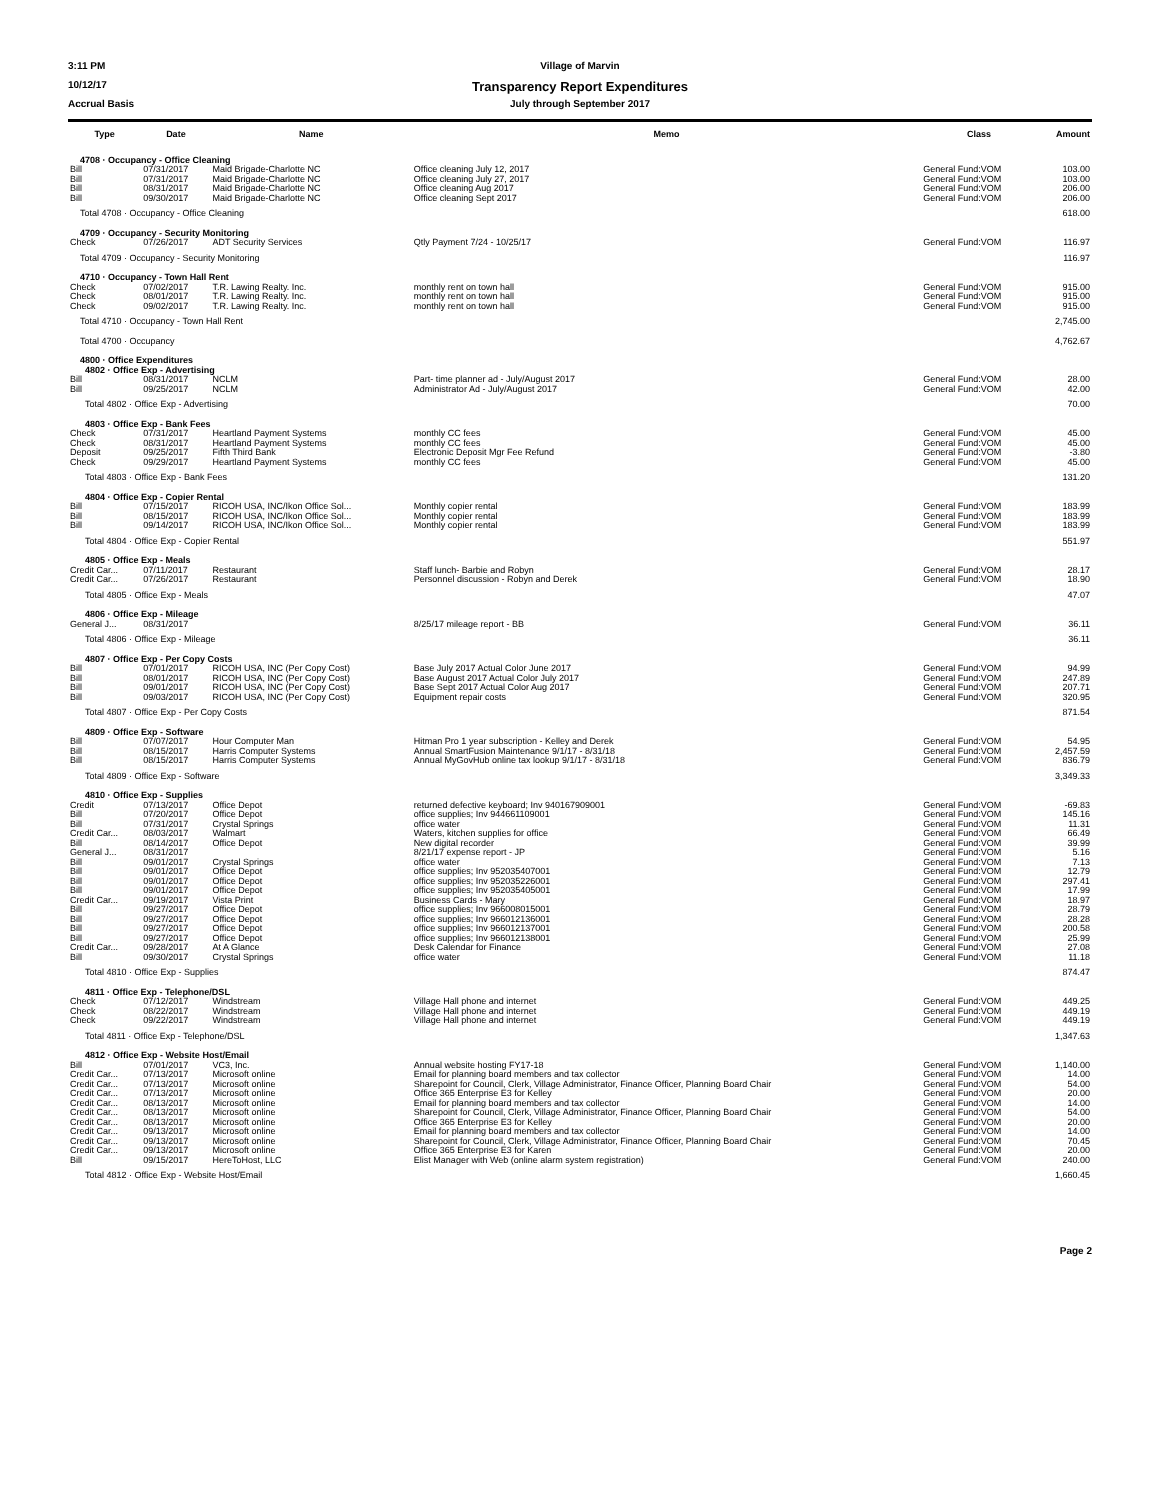3:11 PM Village of Marvin
10/12/17
Transparency Report Expenditures
Accrual Basis July through September 2017
| Type | Date | Name | Memo | Class | Amount |
| --- | --- | --- | --- | --- | --- |
| 4708 · Occupancy - Office Cleaning | | | | | |
| Bill | 07/31/2017 | Maid Brigade-Charlotte NC | Office cleaning July 12, 2017 | General Fund:VOM | 103.00 |
| Bill | 07/31/2017 | Maid Brigade-Charlotte NC | Office cleaning July 27, 2017 | General Fund:VOM | 103.00 |
| Bill | 08/31/2017 | Maid Brigade-Charlotte NC | Office cleaning Aug 2017 | General Fund:VOM | 206.00 |
| Bill | 09/30/2017 | Maid Brigade-Charlotte NC | Office cleaning Sept 2017 | General Fund:VOM | 206.00 |
| Total 4708 · Occupancy - Office Cleaning | | | | | 618.00 |
| 4709 · Occupancy - Security Monitoring | | | | | |
| Check | 07/26/2017 | ADT Security Services | Qtly Payment 7/24 - 10/25/17 | General Fund:VOM | 116.97 |
| Total 4709 · Occupancy - Security Monitoring | | | | | 116.97 |
| 4710 · Occupancy - Town Hall Rent | | | | | |
| Check | 07/02/2017 | T.R. Lawing Realty. Inc. | monthly rent on town hall | General Fund:VOM | 915.00 |
| Check | 08/01/2017 | T.R. Lawing Realty. Inc. | monthly rent on town hall | General Fund:VOM | 915.00 |
| Check | 09/02/2017 | T.R. Lawing Realty. Inc. | monthly rent on town hall | General Fund:VOM | 915.00 |
| Total 4710 · Occupancy - Town Hall Rent | | | | | 2,745.00 |
| Total 4700 · Occupancy | | | | | 4,762.67 |
| 4800 · Office Expenditures | | | | | |
| 4802 · Office Exp - Advertising | | | | | |
| Bill | 08/31/2017 | NCLM | Part- time planner ad - July/August 2017 | General Fund:VOM | 28.00 |
| Bill | 09/25/2017 | NCLM | Administrator Ad - July/August 2017 | General Fund:VOM | 42.00 |
| Total 4802 · Office Exp - Advertising | | | | | 70.00 |
| 4803 · Office Exp - Bank Fees | | | | | |
| Check | 07/31/2017 | Heartland Payment Systems | monthly CC fees | General Fund:VOM | 45.00 |
| Check | 08/31/2017 | Heartland Payment Systems | monthly CC fees | General Fund:VOM | 45.00 |
| Deposit | 09/25/2017 | Fifth Third Bank | Electronic Deposit Mgr Fee Refund | General Fund:VOM | -3.80 |
| Check | 09/29/2017 | Heartland Payment Systems | monthly CC fees | General Fund:VOM | 45.00 |
| Total 4803 · Office Exp - Bank Fees | | | | | 131.20 |
| 4804 · Office Exp - Copier Rental | | | | | |
| Bill | 07/15/2017 | RICOH USA, INC/Ikon Office Sol... | Monthly copier rental | General Fund:VOM | 183.99 |
| Bill | 08/15/2017 | RICOH USA, INC/Ikon Office Sol... | Monthly copier rental | General Fund:VOM | 183.99 |
| Bill | 09/14/2017 | RICOH USA, INC/Ikon Office Sol... | Monthly copier rental | General Fund:VOM | 183.99 |
| Total 4804 · Office Exp - Copier Rental | | | | | 551.97 |
| 4805 · Office Exp - Meals | | | | | |
| Credit Car... | 07/11/2017 | Restaurant | Staff lunch- Barbie and Robyn | General Fund:VOM | 28.17 |
| Credit Car... | 07/26/2017 | Restaurant | Personnel discussion - Robyn and Derek | General Fund:VOM | 18.90 |
| Total 4805 · Office Exp - Meals | | | | | 47.07 |
| 4806 · Office Exp - Mileage | | | | | |
| General J... | 08/31/2017 | | 8/25/17 mileage report - BB | General Fund:VOM | 36.11 |
| Total 4806 · Office Exp - Mileage | | | | | 36.11 |
| 4807 · Office Exp - Per Copy Costs | | | | | |
| Bill | 07/01/2017 | RICOH USA, INC (Per Copy Cost) | Base July 2017 Actual Color June 2017 | General Fund:VOM | 94.99 |
| Bill | 08/01/2017 | RICOH USA, INC (Per Copy Cost) | Base August 2017 Actual Color July 2017 | General Fund:VOM | 247.89 |
| Bill | 09/01/2017 | RICOH USA, INC (Per Copy Cost) | Base Sept 2017 Actual Color Aug 2017 | General Fund:VOM | 207.71 |
| Bill | 09/03/2017 | RICOH USA, INC (Per Copy Cost) | Equipment repair costs | General Fund:VOM | 320.95 |
| Total 4807 · Office Exp - Per Copy Costs | | | | | 871.54 |
| 4809 · Office Exp - Software | | | | | |
| Bill | 07/07/2017 | Hour Computer Man | Hitman Pro 1 year subscription - Kelley and Derek | General Fund:VOM | 54.95 |
| Bill | 08/15/2017 | Harris Computer Systems | Annual SmartFusion Maintenance 9/1/17 - 8/31/18 | General Fund:VOM | 2,457.59 |
| Bill | 08/15/2017 | Harris Computer Systems | Annual MyGovHub online tax lookup 9/1/17 - 8/31/18 | General Fund:VOM | 836.79 |
| Total 4809 · Office Exp - Software | | | | | 3,349.33 |
| 4810 · Office Exp - Supplies | | | | | |
| Credit | 07/13/2017 | Office Depot | returned defective keyboard; Inv 940167909001 | General Fund:VOM | -69.83 |
| Bill | 07/20/2017 | Office Depot | office supplies; Inv 944661109001 | General Fund:VOM | 145.16 |
| Bill | 07/31/2017 | Crystal Springs | office water | General Fund:VOM | 11.31 |
| Credit Car... | 08/03/2017 | Walmart | Waters, kitchen supplies for office | General Fund:VOM | 66.49 |
| Bill | 08/14/2017 | Office Depot | New digital recorder | General Fund:VOM | 39.99 |
| General J... | 08/31/2017 | | 8/21/17 expense report - JP | General Fund:VOM | 5.16 |
| Bill | 09/01/2017 | Crystal Springs | office water | General Fund:VOM | 7.13 |
| Bill | 09/01/2017 | Office Depot | office supplies; Inv 952035407001 | General Fund:VOM | 12.79 |
| Bill | 09/01/2017 | Office Depot | office supplies; Inv 952035226001 | General Fund:VOM | 297.41 |
| Bill | 09/01/2017 | Office Depot | office supplies; Inv 952035405001 | General Fund:VOM | 17.99 |
| Credit Car... | 09/19/2017 | Vista Print | Business Cards - Mary | General Fund:VOM | 18.97 |
| Bill | 09/27/2017 | Office Depot | office supplies; Inv 966008015001 | General Fund:VOM | 28.79 |
| Bill | 09/27/2017 | Office Depot | office supplies; Inv 966012136001 | General Fund:VOM | 28.28 |
| Bill | 09/27/2017 | Office Depot | office supplies; Inv 966012137001 | General Fund:VOM | 200.58 |
| Bill | 09/27/2017 | Office Depot | office supplies; Inv 966012138001 | General Fund:VOM | 25.99 |
| Credit Car... | 09/28/2017 | At A Glance | Desk Calendar for Finance | General Fund:VOM | 27.08 |
| Bill | 09/30/2017 | Crystal Springs | office water | General Fund:VOM | 11.18 |
| Total 4810 · Office Exp - Supplies | | | | | 874.47 |
| 4811 · Office Exp - Telephone/DSL | | | | | |
| Check | 07/12/2017 | Windstream | Village Hall phone and internet | General Fund:VOM | 449.25 |
| Check | 08/22/2017 | Windstream | Village Hall phone and internet | General Fund:VOM | 449.19 |
| Check | 09/22/2017 | Windstream | Village Hall phone and internet | General Fund:VOM | 449.19 |
| Total 4811 · Office Exp - Telephone/DSL | | | | | 1,347.63 |
| 4812 · Office Exp - Website Host/Email | | | | | |
| Bill | 07/01/2017 | VC3, Inc. | Annual website hosting FY17-18 | General Fund:VOM | 1,140.00 |
| Credit Car... | 07/13/2017 | Microsoft online | Email for planning board members and tax collector | General Fund:VOM | 14.00 |
| Credit Car... | 07/13/2017 | Microsoft online | Sharepoint for Council, Clerk, Village Administrator, Finance Officer, Planning Board Chair | General Fund:VOM | 54.00 |
| Credit Car... | 07/13/2017 | Microsoft online | Office 365 Enterprise E3 for Kelley | General Fund:VOM | 20.00 |
| Credit Car... | 08/13/2017 | Microsoft online | Email for planning board members and tax collector | General Fund:VOM | 14.00 |
| Credit Car... | 08/13/2017 | Microsoft online | Sharepoint for Council, Clerk, Village Administrator, Finance Officer, Planning Board Chair | General Fund:VOM | 54.00 |
| Credit Car... | 08/13/2017 | Microsoft online | Office 365 Enterprise E3 for Kelley | General Fund:VOM | 20.00 |
| Credit Car... | 09/13/2017 | Microsoft online | Email for planning board members and tax collector | General Fund:VOM | 14.00 |
| Credit Car... | 09/13/2017 | Microsoft online | Sharepoint for Council, Clerk, Village Administrator, Finance Officer, Planning Board Chair | General Fund:VOM | 70.45 |
| Credit Car... | 09/13/2017 | Microsoft online | Office 365 Enterprise E3 for Karen | General Fund:VOM | 20.00 |
| Bill | 09/15/2017 | HereToHost, LLC | Elist Manager with Web (online alarm system registration) | General Fund:VOM | 240.00 |
| Total 4812 · Office Exp - Website Host/Email | | | | | 1,660.45 |
Page 2